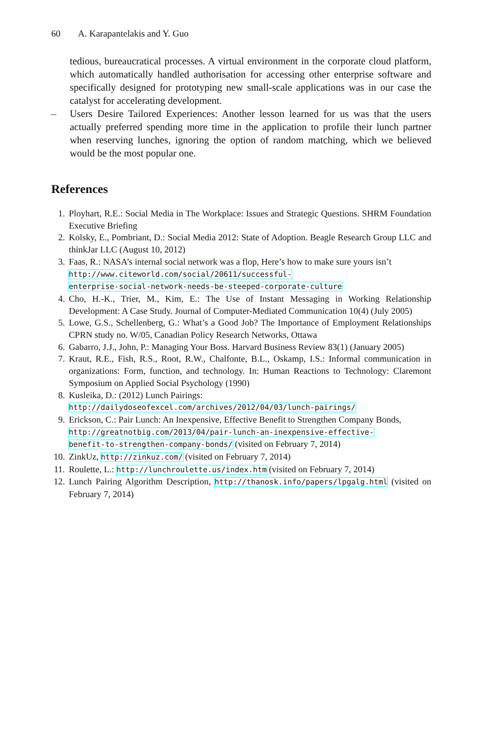60 A. Karapantelakis and Y. Guo
tedious, bureaucratical processes. A virtual environment in the corporate cloud platform, which automatically handled authorisation for accessing other enterprise software and specifically designed for prototyping new small-scale applications was in our case the catalyst for accelerating development.
– Users Desire Tailored Experiences: Another lesson learned for us was that the users actually preferred spending more time in the application to profile their lunch partner when reserving lunches, ignoring the option of random matching, which we believed would be the most popular one.
References
1. Ployhart, R.E.: Social Media in The Workplace: Issues and Strategic Questions. SHRM Foundation Executive Briefing
2. Kolsky, E., Pombriant, D.: Social Media 2012: State of Adoption. Beagle Research Group LLC and thinkJar LLC (August 10, 2012)
3. Faas, R.: NASA’s internal social network was a flop, Here’s how to make sure yours isn’t
http://www.citeworld.com/social/20611/successful-
enterprise-social-network-needs-be-steeped-corporate-culture
4. Cho, H.-K., Trier, M., Kim, E.: The Use of Instant Messaging in Working Relationship Development: A Case Study. Journal of Computer-Mediated Communication 10(4) (July 2005)
5. Lowe, G.S., Schellenberg, G.: What’s a Good Job? The Importance of Employment Relationships CPRN study no. W/05, Canadian Policy Research Networks, Ottawa
6. Gabarro, J.J., John, P.: Managing Your Boss. Harvard Business Review 83(1) (January 2005)
7. Kraut, R.E., Fish, R.S., Root, R.W., Chalfonte, B.L., Oskamp, I.S.: Informal communication in organizations: Form, function, and technology. In: Human Reactions to Technology: Claremont Symposium on Applied Social Psychology (1990)
8. Kusleika, D.: (2012) Lunch Pairings:
http://dailydoseofexcel.com/archives/2012/04/03/lunch-pairings/
9. Erickson, C.: Pair Lunch: An Inexpensive, Effective Benefit to Strengthen Company Bonds,
http://greatnotbig.com/2013/04/pair-lunch-an-inexpensive-effective-
benefit-to-strengthen-company-bonds/ (visited on February 7, 2014)
10. ZinkUz, http://zinkuz.com/ (visited on February 7, 2014)
11. Roulette, L.: http://lunchroulette.us/index.htm (visited on February 7, 2014)
12. Lunch Pairing Algorithm Description, http://thanosk.info/papers/lpgalg.html (visited on February 7, 2014)